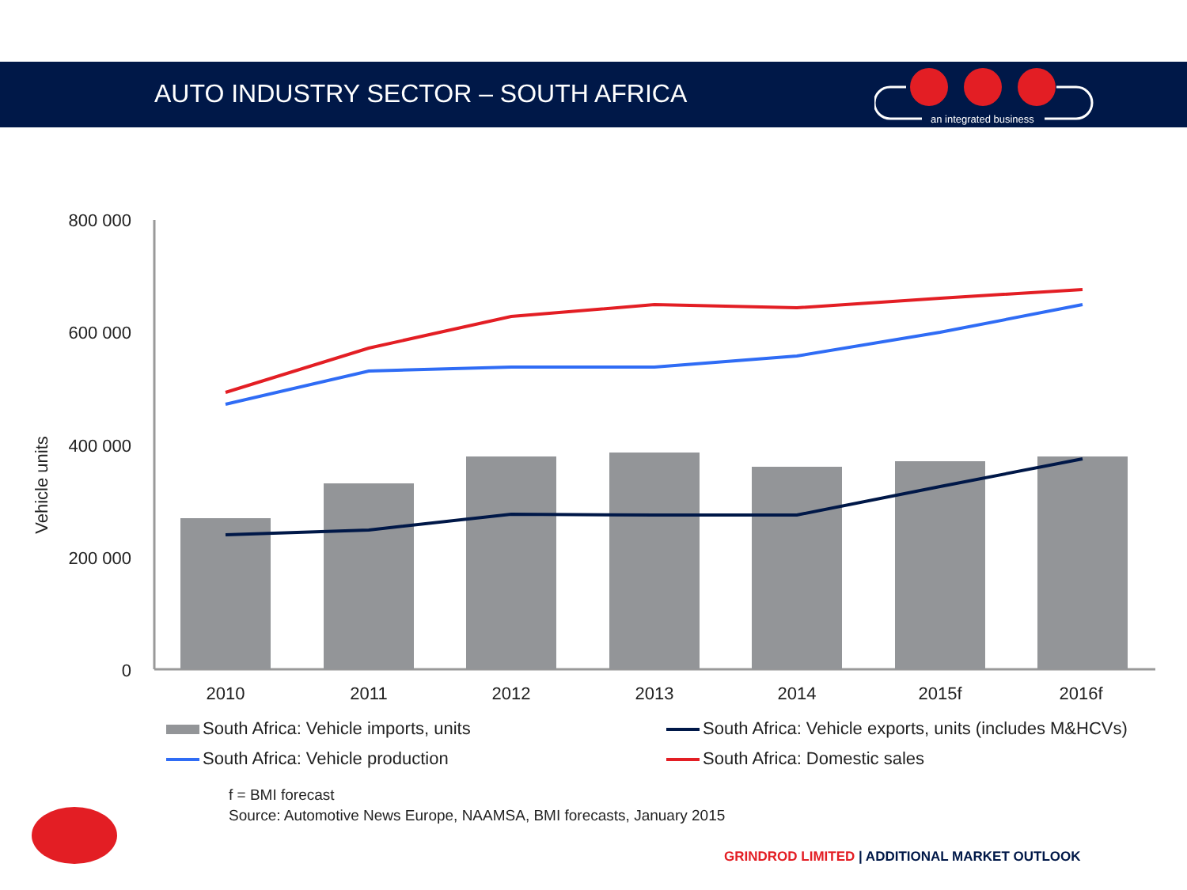AUTO INDUSTRY SECTOR – SOUTH AFRICA
an integrated business
800 000
600 000
400 000
200 000
0
Vehicle units
2010
2011
2012
2013
2014
2015f
2016f
South Africa: Vehicle imports, units
South Africa: Vehicle exports, units (includes M&HCVs)
South Africa: Vehicle production
South Africa: Domestic sales
f = BMI forecast
Source: Automotive News Europe, NAAMSA, BMI forecasts, January 2015
GRINDROD LIMITED | ADDITIONAL MARKET OUTLOOK